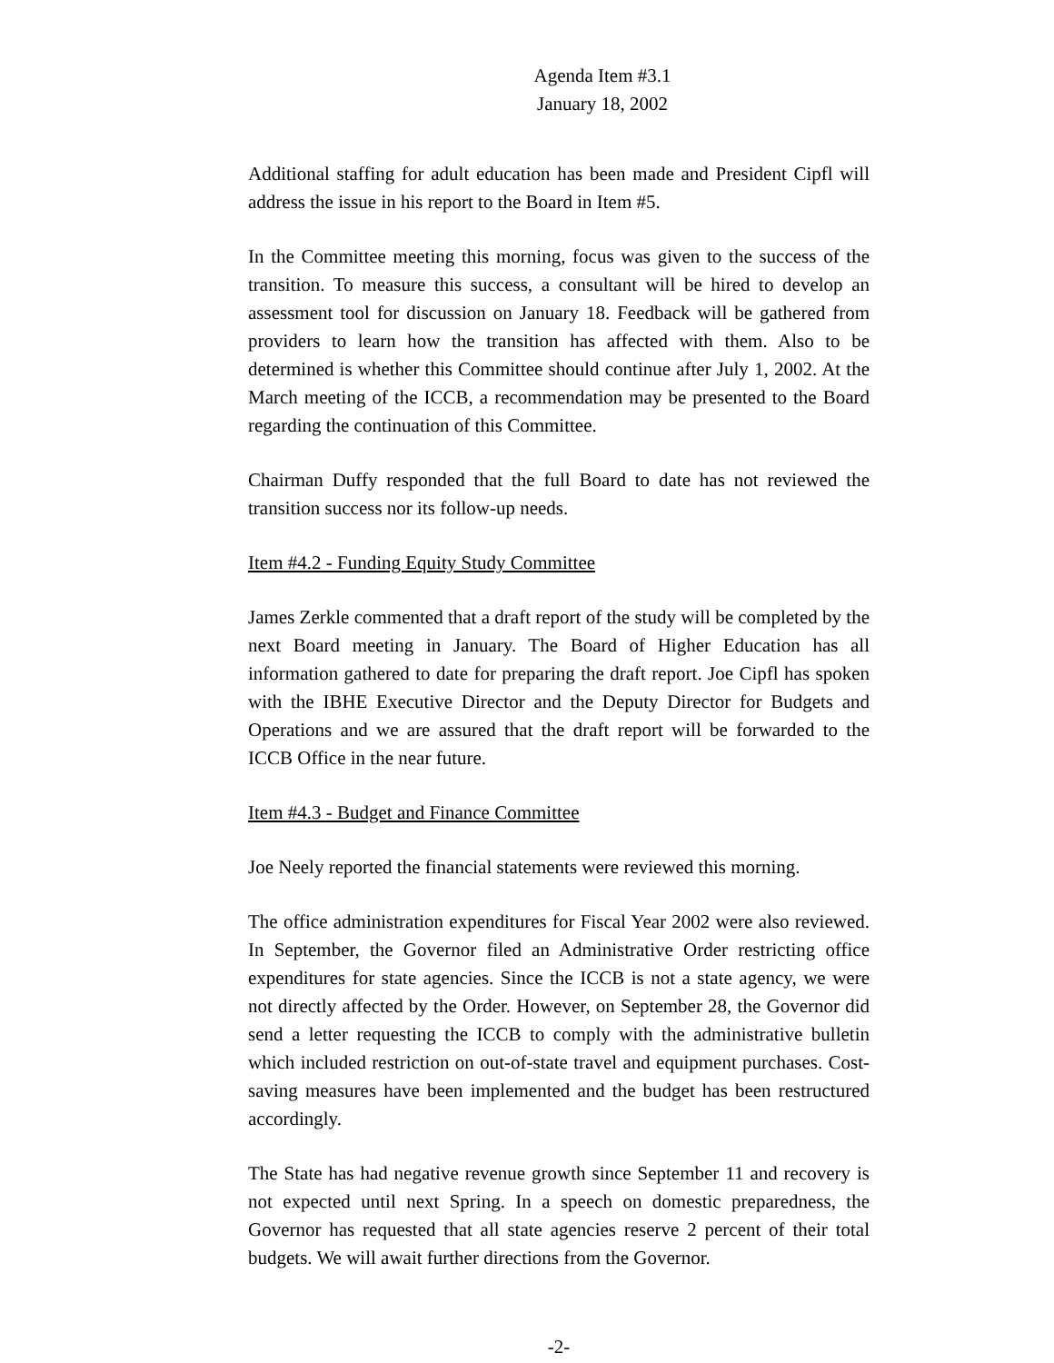Agenda Item #3.1
January 18, 2002
Additional staffing for adult education has been made and President Cipfl will address the issue in his report to the Board in Item #5.
In the Committee meeting this morning, focus was given to the success of the transition. To measure this success, a consultant will be hired to develop an assessment tool for discussion on January 18. Feedback will be gathered from providers to learn how the transition has affected with them. Also to be determined is whether this Committee should continue after July 1, 2002. At the March meeting of the ICCB, a recommendation may be presented to the Board regarding the continuation of this Committee.
Chairman Duffy responded that the full Board to date has not reviewed the transition success nor its follow-up needs.
Item #4.2 - Funding Equity Study Committee
James Zerkle commented that a draft report of the study will be completed by the next Board meeting in January. The Board of Higher Education has all information gathered to date for preparing the draft report. Joe Cipfl has spoken with the IBHE Executive Director and the Deputy Director for Budgets and Operations and we are assured that the draft report will be forwarded to the ICCB Office in the near future.
Item #4.3 - Budget and Finance Committee
Joe Neely reported the financial statements were reviewed this morning.
The office administration expenditures for Fiscal Year 2002 were also reviewed. In September, the Governor filed an Administrative Order restricting office expenditures for state agencies. Since the ICCB is not a state agency, we were not directly affected by the Order. However, on September 28, the Governor did send a letter requesting the ICCB to comply with the administrative bulletin which included restriction on out-of-state travel and equipment purchases. Cost-saving measures have been implemented and the budget has been restructured accordingly.
The State has had negative revenue growth since September 11 and recovery is not expected until next Spring. In a speech on domestic preparedness, the Governor has requested that all state agencies reserve 2 percent of their total budgets. We will await further directions from the Governor.
-2-